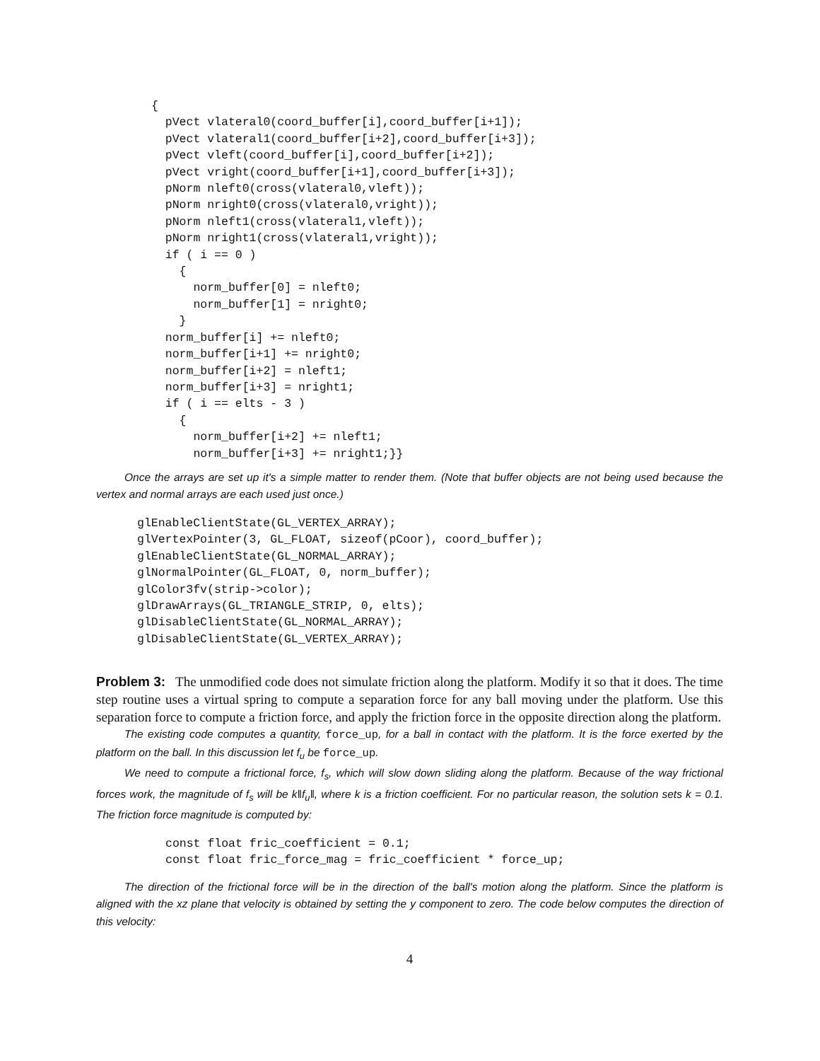{
  pVect vlateral0(coord_buffer[i],coord_buffer[i+1]);
  pVect vlateral1(coord_buffer[i+2],coord_buffer[i+3]);
  pVect vleft(coord_buffer[i],coord_buffer[i+2]);
  pVect vright(coord_buffer[i+1],coord_buffer[i+3]);
  pNorm nleft0(cross(vlateral0,vleft));
  pNorm nright0(cross(vlateral0,vright));
  pNorm nleft1(cross(vlateral1,vleft));
  pNorm nright1(cross(vlateral1,vright));
  if ( i == 0 )
    {
      norm_buffer[0] = nleft0;
      norm_buffer[1] = nright0;
    }
  norm_buffer[i] += nleft0;
  norm_buffer[i+1] += nright0;
  norm_buffer[i+2] = nleft1;
  norm_buffer[i+3] = nright1;
  if ( i == elts - 3 )
    {
      norm_buffer[i+2] += nleft1;
      norm_buffer[i+3] += nright1;}}
Once the arrays are set up it's a simple matter to render them. (Note that buffer objects are not being used because the vertex and normal arrays are each used just once.)
glEnableClientState(GL_VERTEX_ARRAY);
glVertexPointer(3, GL_FLOAT, sizeof(pCoor), coord_buffer);
glEnableClientState(GL_NORMAL_ARRAY);
glNormalPointer(GL_FLOAT, 0, norm_buffer);
glColor3fv(strip->color);
glDrawArrays(GL_TRIANGLE_STRIP, 0, elts);
glDisableClientState(GL_NORMAL_ARRAY);
glDisableClientState(GL_VERTEX_ARRAY);
Problem 3: The unmodified code does not simulate friction along the platform. Modify it so that it does. The time step routine uses a virtual spring to compute a separation force for any ball moving under the platform. Use this separation force to compute a friction force, and apply the friction force in the opposite direction along the platform.
The existing code computes a quantity, force_up, for a ball in contact with the platform. It is the force exerted by the platform on the ball. In this discussion let f<sub>u</sub> be force_up.
We need to compute a frictional force, f<sub>s</sub>, which will slow down sliding along the platform. Because of the way frictional forces work, the magnitude of f<sub>s</sub> will be k‖f<sub>u</sub>‖, where k is a friction coefficient. For no particular reason, the solution sets k = 0.1. The friction force magnitude is computed by:
const float fric_coefficient = 0.1;
const float fric_force_mag = fric_coefficient * force_up;
The direction of the frictional force will be in the direction of the ball's motion along the platform. Since the platform is aligned with the xz plane that velocity is obtained by setting the y component to zero. The code below computes the direction of this velocity:
4